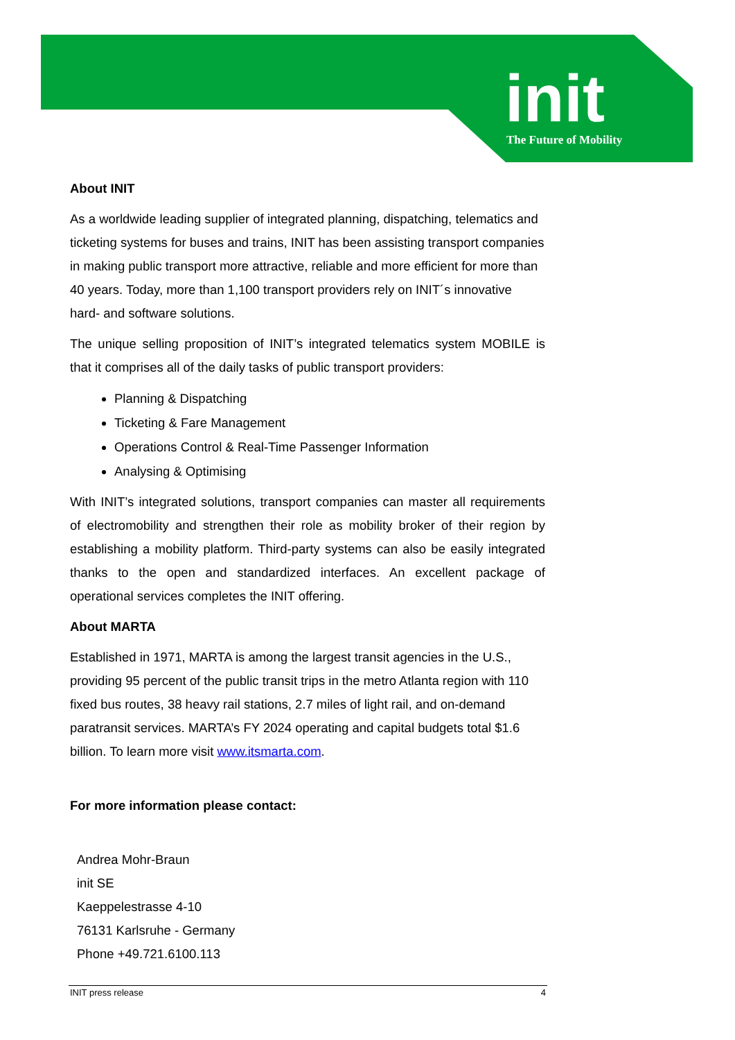init
The Future of Mobility
About INIT
As a worldwide leading supplier of integrated planning, dispatching, telematics and ticketing systems for buses and trains, INIT has been assisting transport companies in making public transport more attractive, reliable and more efficient for more than 40 years. Today, more than 1,100 transport providers rely on INIT´s innovative hard- and software solutions.
The unique selling proposition of INIT’s integrated telematics system MOBILE is that it comprises all of the daily tasks of public transport providers:
Planning & Dispatching
Ticketing & Fare Management
Operations Control & Real-Time Passenger Information
Analysing & Optimising
With INIT’s integrated solutions, transport companies can master all requirements of electromobility and strengthen their role as mobility broker of their region by establishing a mobility platform. Third-party systems can also be easily integrated thanks to the open and standardized interfaces. An excellent package of operational services completes the INIT offering.
About MARTA
Established in 1971, MARTA is among the largest transit agencies in the U.S., providing 95 percent of the public transit trips in the metro Atlanta region with 110 fixed bus routes, 38 heavy rail stations, 2.7 miles of light rail, and on-demand paratransit services. MARTA’s FY 2024 operating and capital budgets total $1.6 billion. To learn more visit www.itsmarta.com.
For more information please contact:
Andrea Mohr-Braun
init SE
Kaeppelestrasse 4-10
76131 Karlsruhe - Germany
Phone +49.721.6100.113
INIT press release 4